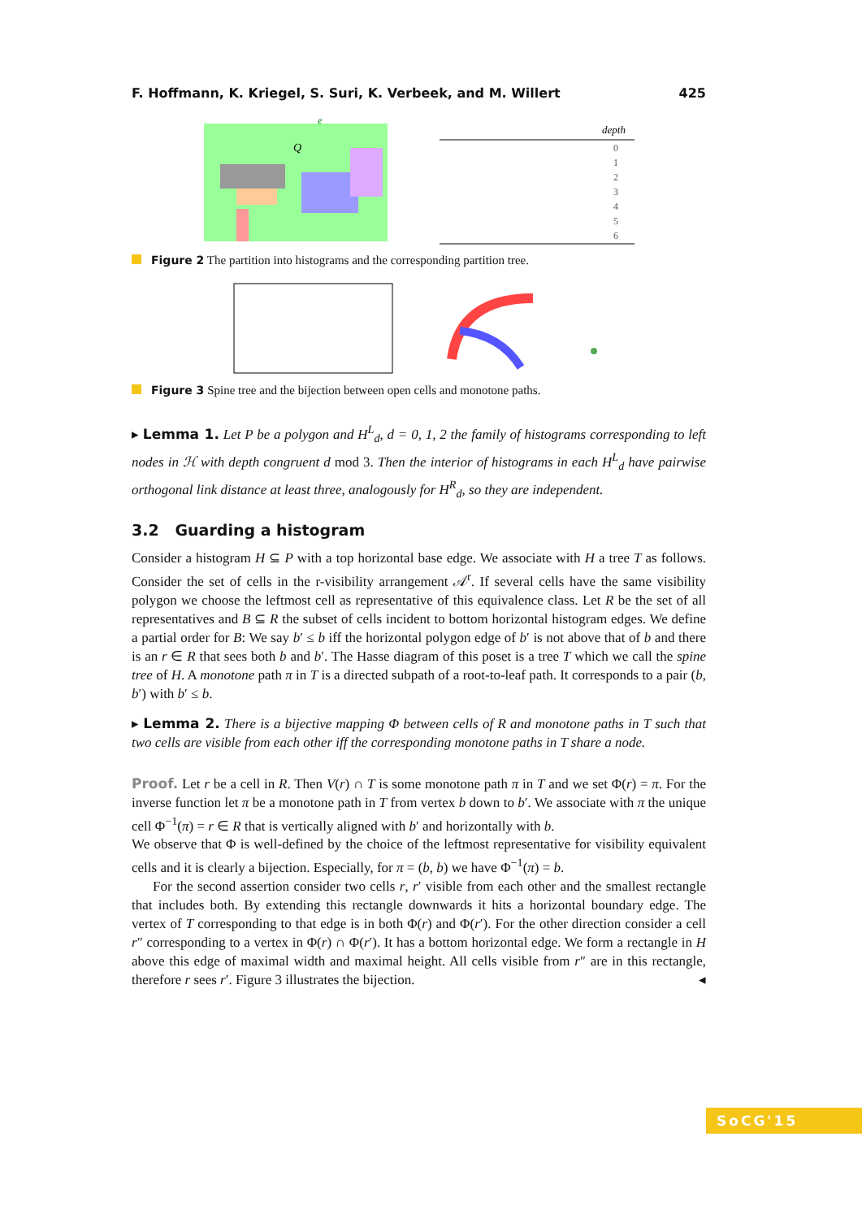F. Hoffmann, K. Kriegel, S. Suri, K. Verbeek, and M. Willert 425
Q
e
depth
0
1
2
3
4
5
6
Figure 2 The partition into histograms and the corresponding partition tree.
Figure 3 Spine tree and the bijection between open cells and monotone paths.
▸ Lemma 1. Let P be a polygon and H<sup>L</sup><sub>d</sub>, d = 0, 1, 2 the family of histograms corresponding to left nodes in ℋ with depth congruent d mod 3. Then the interior of histograms in each H<sup>L</sup><sub>d</sub> have pairwise orthogonal link distance at least three, analogously for H<sup>R</sup><sub>d</sub>, so they are independent.
3.2 Guarding a histogram
Consider a histogram H ⊆ P with a top horizontal base edge. We associate with H a tree T as follows. Consider the set of cells in the r-visibility arrangement 𝒜<sup>r</sup>. If several cells have the same visibility polygon we choose the leftmost cell as representative of this equivalence class. Let R be the set of all representatives and B ⊆ R the subset of cells incident to bottom horizontal histogram edges. We define a partial order for B: We say b′ ≤ b iff the horizontal polygon edge of b′ is not above that of b and there is an r ∈ R that sees both b and b′. The Hasse diagram of this poset is a tree T which we call the spine tree of H. A monotone path π in T is a directed subpath of a root-to-leaf path. It corresponds to a pair (b, b′) with b′ ≤ b.
▸ Lemma 2. There is a bijective mapping Φ between cells of R and monotone paths in T such that two cells are visible from each other iff the corresponding monotone paths in T share a node.
Proof. Let r be a cell in R. Then V(r) ∩ T is some monotone path π in T and we set Φ(r) = π. For the inverse function let π be a monotone path in T from vertex b down to b′. We associate with π the unique cell Φ<sup>−1</sup>(π) = r ∈ R that is vertically aligned with b′ and horizontally with b.
We observe that Φ is well-defined by the choice of the leftmost representative for visibility equivalent cells and it is clearly a bijection. Especially, for π = (b, b) we have Φ<sup>−1</sup>(π) = b.
For the second assertion consider two cells r, r′ visible from each other and the smallest rectangle that includes both. By extending this rectangle downwards it hits a horizontal boundary edge. The vertex of T corresponding to that edge is in both Φ(r) and Φ(r′). For the other direction consider a cell r″ corresponding to a vertex in Φ(r) ∩ Φ(r′). It has a bottom horizontal edge. We form a rectangle in H above this edge of maximal width and maximal height. All cells visible from r″ are in this rectangle, therefore r sees r′. Figure 3 illustrates the bijection. ◂
SoCG'15